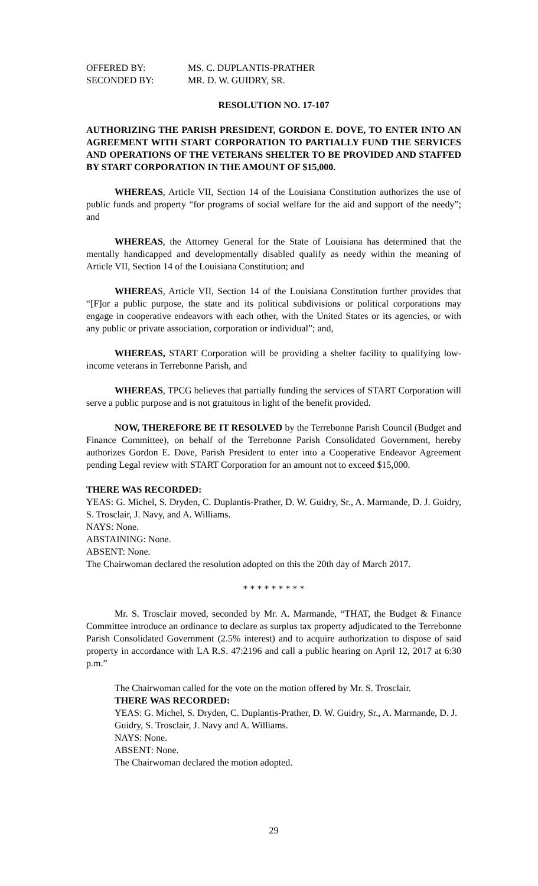OFFERED BY: MS. C. DUPLANTIS-PRATHER
SECONDED BY: MR. D. W. GUIDRY, SR.
RESOLUTION NO. 17-107
AUTHORIZING THE PARISH PRESIDENT, GORDON E. DOVE, TO ENTER INTO AN AGREEMENT WITH START CORPORATION TO PARTIALLY FUND THE SERVICES AND OPERATIONS OF THE VETERANS SHELTER TO BE PROVIDED AND STAFFED BY START CORPORATION IN THE AMOUNT OF $15,000.
WHEREAS, Article VII, Section 14 of the Louisiana Constitution authorizes the use of public funds and property “for programs of social welfare for the aid and support of the needy”; and
WHEREAS, the Attorney General for the State of Louisiana has determined that the mentally handicapped and developmentally disabled qualify as needy within the meaning of Article VII, Section 14 of the Louisiana Constitution; and
WHEREAS, Article VII, Section 14 of the Louisiana Constitution further provides that “[F]or a public purpose, the state and its political subdivisions or political corporations may engage in cooperative endeavors with each other, with the United States or its agencies, or with any public or private association, corporation or individual”; and,
WHEREAS, START Corporation will be providing a shelter facility to qualifying low-income veterans in Terrebonne Parish, and
WHEREAS, TPCG believes that partially funding the services of START Corporation will serve a public purpose and is not gratuitous in light of the benefit provided.
NOW, THEREFORE BE IT RESOLVED by the Terrebonne Parish Council (Budget and Finance Committee), on behalf of the Terrebonne Parish Consolidated Government, hereby authorizes Gordon E. Dove, Parish President to enter into a Cooperative Endeavor Agreement pending Legal review with START Corporation for an amount not to exceed $15,000.
THERE WAS RECORDED:
YEAS: G. Michel, S. Dryden, C. Duplantis-Prather, D. W. Guidry, Sr., A. Marmande, D. J. Guidry, S. Trosclair, J. Navy, and A. Williams.
NAYS: None.
ABSTAINING: None.
ABSENT: None.
The Chairwoman declared the resolution adopted on this the 20th day of March 2017.
* * * * * * * * *
Mr. S. Trosclair moved, seconded by Mr. A. Marmande, “THAT, the Budget & Finance Committee introduce an ordinance to declare as surplus tax property adjudicated to the Terrebonne Parish Consolidated Government (2.5% interest) and to acquire authorization to dispose of said property in accordance with LA R.S. 47:2196 and call a public hearing on April 12, 2017 at 6:30 p.m.”
The Chairwoman called for the vote on the motion offered by Mr. S. Trosclair.
THERE WAS RECORDED:
YEAS: G. Michel, S. Dryden, C. Duplantis-Prather, D. W. Guidry, Sr., A. Marmande, D. J. Guidry, S. Trosclair, J. Navy and A. Williams.
NAYS: None.
ABSENT: None.
The Chairwoman declared the motion adopted.
29